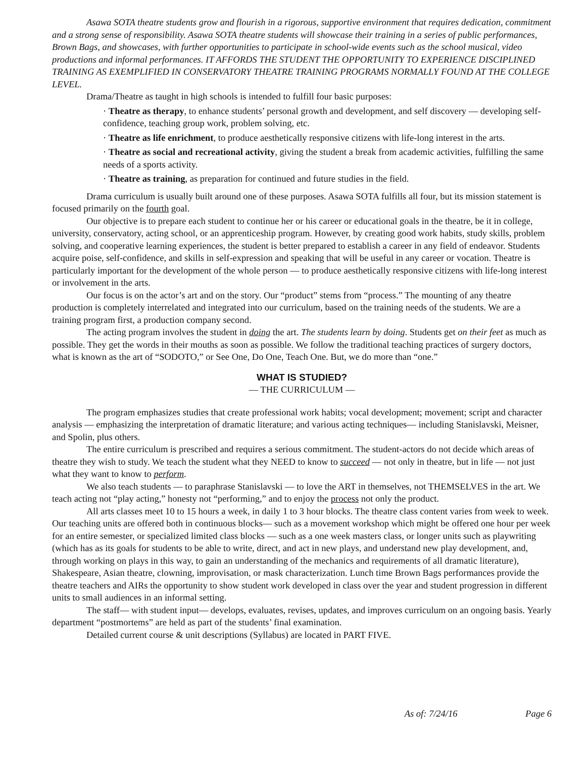Asawa SOTA theatre students grow and flourish in a rigorous, supportive environment that requires dedication, commitment and a strong sense of responsibility. Asawa SOTA theatre students will showcase their training in a series of public performances, Brown Bags, and showcases, with further opportunities to participate in school-wide events such as the school musical, video productions and informal performances. IT AFFORDS THE STUDENT THE OPPORTUNITY TO EXPERIENCE DISCIPLINED TRAINING AS EXEMPLIFIED IN CONSERVATORY THEATRE TRAINING PROGRAMS NORMALLY FOUND AT THE COLLEGE LEVEL.
Drama/Theatre as taught in high schools is intended to fulfill four basic purposes:
· Theatre as therapy, to enhance students’ personal growth and development, and self discovery — developing self-confidence, teaching group work, problem solving, etc.
· Theatre as life enrichment, to produce aesthetically responsive citizens with life-long interest in the arts.
· Theatre as social and recreational activity, giving the student a break from academic activities, fulfilling the same needs of a sports activity.
· Theatre as training, as preparation for continued and future studies in the field.
Drama curriculum is usually built around one of these purposes. Asawa SOTA fulfills all four, but its mission statement is focused primarily on the fourth goal.
Our objective is to prepare each student to continue her or his career or educational goals in the theatre, be it in college, university, conservatory, acting school, or an apprenticeship program. However, by creating good work habits, study skills, problem solving, and cooperative learning experiences, the student is better prepared to establish a career in any field of endeavor. Students acquire poise, self-confidence, and skills in self-expression and speaking that will be useful in any career or vocation. Theatre is particularly important for the development of the whole person — to produce aesthetically responsive citizens with life-long interest or involvement in the arts.
Our focus is on the actor’s art and on the story. Our “product” stems from “process.” The mounting of any theatre production is completely interrelated and integrated into our curriculum, based on the training needs of the students. We are a training program first, a production company second.
The acting program involves the student in doing the art. The students learn by doing. Students get on their feet as much as possible. They get the words in their mouths as soon as possible. We follow the traditional teaching practices of surgery doctors, what is known as the art of “SODOTO,” or See One, Do One, Teach One. But, we do more than “one.”
WHAT IS STUDIED?
— THE CURRICULUM —
The program emphasizes studies that create professional work habits; vocal development; movement; script and character analysis — emphasizing the interpretation of dramatic literature; and various acting techniques— including Stanislavski, Meisner, and Spolin, plus others.
The entire curriculum is prescribed and requires a serious commitment. The student-actors do not decide which areas of theatre they wish to study. We teach the student what they NEED to know to succeed — not only in theatre, but in life — not just what they want to know to perform.
We also teach students — to paraphrase Stanislavski — to love the ART in themselves, not THEMSELVES in the art. We teach acting not “play acting,” honesty not “performing,” and to enjoy the process not only the product.
All arts classes meet 10 to 15 hours a week, in daily 1 to 3 hour blocks. The theatre class content varies from week to week. Our teaching units are offered both in continuous blocks— such as a movement workshop which might be offered one hour per week for an entire semester, or specialized limited class blocks — such as a one week masters class, or longer units such as playwriting (which has as its goals for students to be able to write, direct, and act in new plays, and understand new play development, and, through working on plays in this way, to gain an understanding of the mechanics and requirements of all dramatic literature), Shakespeare, Asian theatre, clowning, improvisation, or mask characterization. Lunch time Brown Bags performances provide the theatre teachers and AIRs the opportunity to show student work developed in class over the year and student progression in different units to small audiences in an informal setting.
The staff— with student input— develops, evaluates, revises, updates, and improves curriculum on an ongoing basis. Yearly department “postmortems” are held as part of the students’ final examination.
Detailed current course & unit descriptions (Syllabus) are located in PART FIVE.
As of: 7/24/16 Page 6